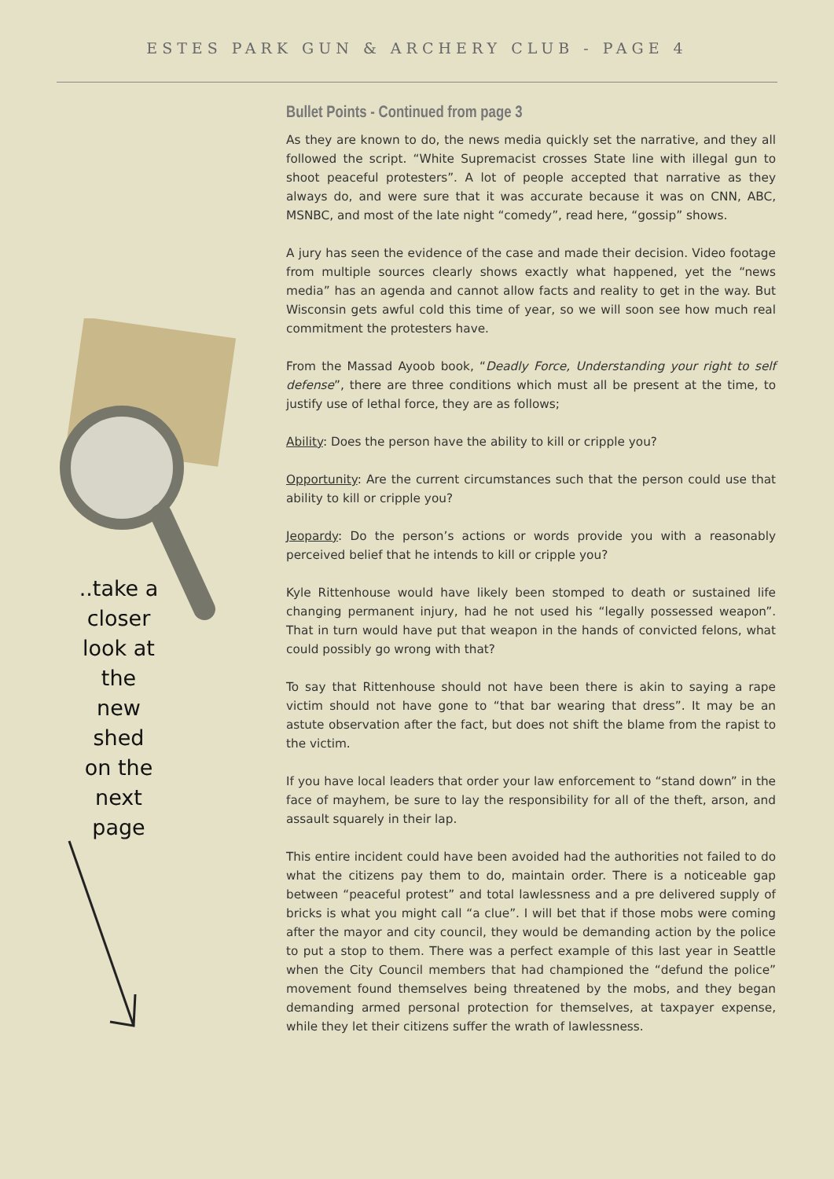ESTES PARK GUN & ARCHERY CLUB - PAGE 4
..take a closer look at the new shed on the next page
Bullet Points - Continued from page 3
As they are known to do, the news media quickly set the narrative, and they all followed the script. “White Supremacist crosses State line with illegal gun to shoot peaceful protesters”. A lot of people accepted that narrative as they always do, and were sure that it was accurate because it was on CNN, ABC, MSNBC, and most of the late night “comedy”, read here, “gossip” shows.
A jury has seen the evidence of the case and made their decision. Video footage from multiple sources clearly shows exactly what happened, yet the “news media” has an agenda and cannot allow facts and reality to get in the way. But Wisconsin gets awful cold this time of year, so we will soon see how much real commitment the protesters have.
From the Massad Ayoob book, “Deadly Force, Understanding your right to self defense”, there are three conditions which must all be present at the time, to justify use of lethal force, they are as follows;
Ability: Does the person have the ability to kill or cripple you?
Opportunity: Are the current circumstances such that the person could use that ability to kill or cripple you?
Jeopardy: Do the person’s actions or words provide you with a reasonably perceived belief that he intends to kill or cripple you?
Kyle Rittenhouse would have likely been stomped to death or sustained life changing permanent injury, had he not used his “legally possessed weapon”. That in turn would have put that weapon in the hands of convicted felons, what could possibly go wrong with that?
To say that Rittenhouse should not have been there is akin to saying a rape victim should not have gone to “that bar wearing that dress”. It may be an astute observation after the fact, but does not shift the blame from the rapist to the victim.
If you have local leaders that order your law enforcement to “stand down” in the face of mayhem, be sure to lay the responsibility for all of the theft, arson, and assault squarely in their lap.
This entire incident could have been avoided had the authorities not failed to do what the citizens pay them to do, maintain order. There is a noticeable gap between “peaceful protest” and total lawlessness and a pre delivered supply of bricks is what you might call “a clue”. I will bet that if those mobs were coming after the mayor and city council, they would be demanding action by the police to put a stop to them. There was a perfect example of this last year in Seattle when the City Council members that had championed the “defund the police” movement found themselves being threatened by the mobs, and they began demanding armed personal protection for themselves, at taxpayer expense, while they let their citizens suffer the wrath of lawlessness.